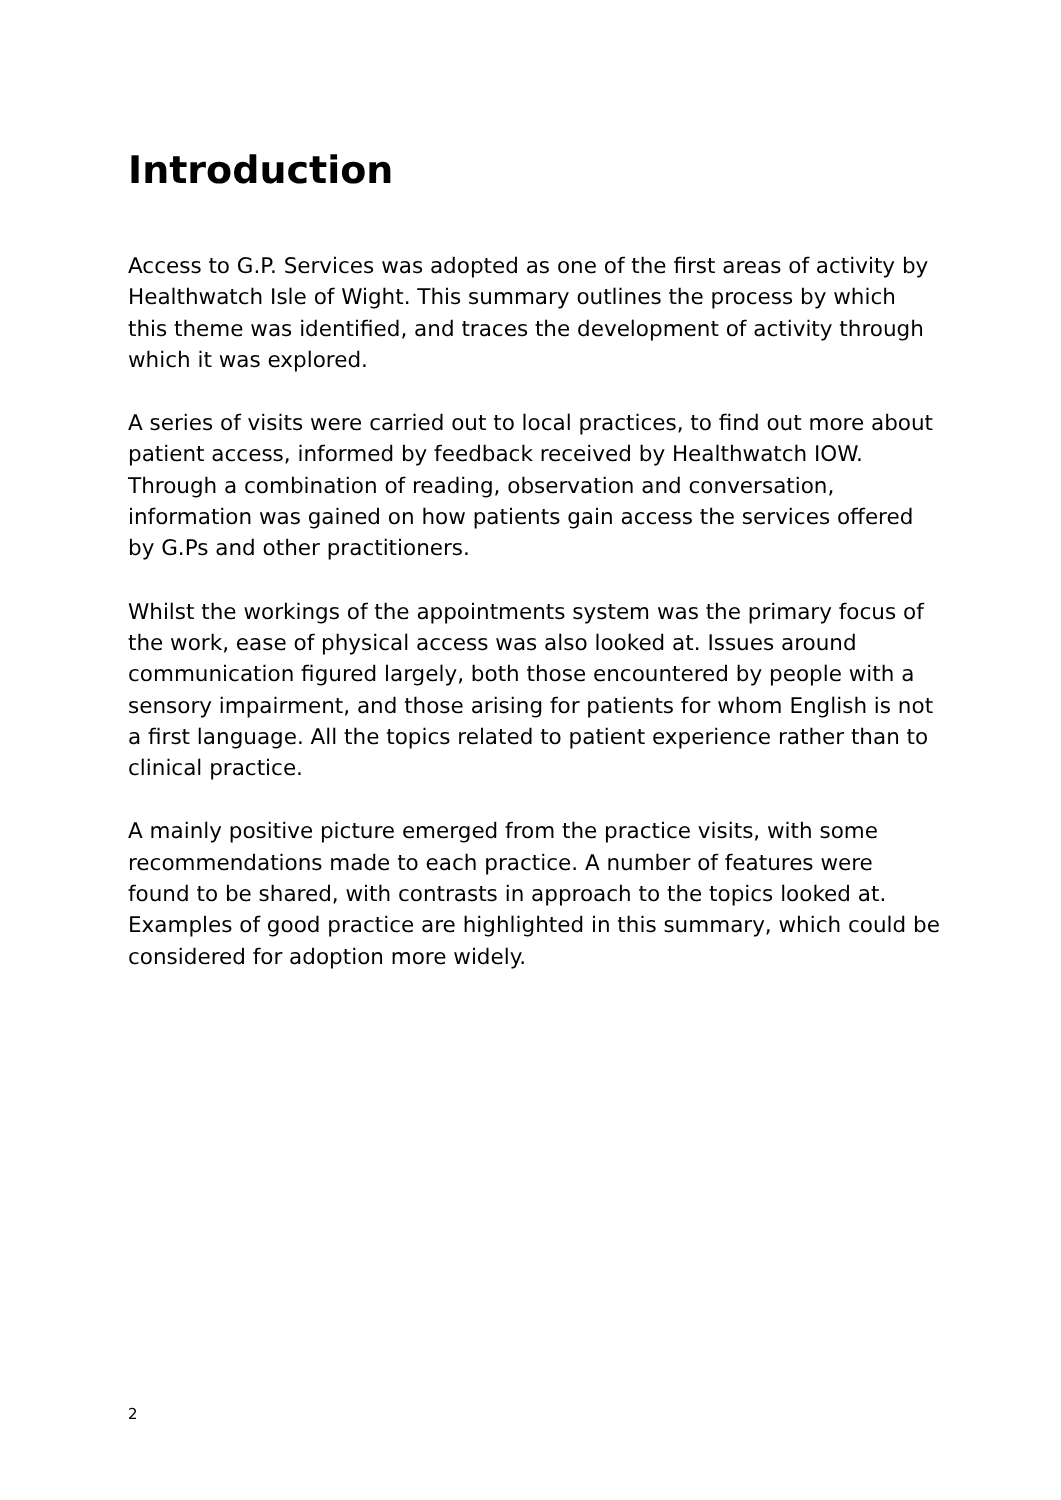Introduction
Access to G.P. Services was adopted as one of the first areas of activity by Healthwatch Isle of Wight. This summary outlines the process by which this theme was identified, and traces the development of activity through which it was explored.
A series of visits were carried out to local practices, to find out more about patient access, informed by feedback received by Healthwatch IOW. Through a combination of reading, observation and conversation, information was gained on how patients gain access the services offered by G.Ps and other practitioners.
Whilst the workings of the appointments system was the primary focus of the work, ease of physical access was also looked at. Issues around communication figured largely, both those encountered by people with a sensory impairment, and those arising for patients for whom English is not a first language. All the topics related to patient experience rather than to clinical practice.
A mainly positive picture emerged from the practice visits, with some recommendations made to each practice. A number of features were found to be shared, with contrasts in approach to the topics looked at. Examples of good practice are highlighted in this summary, which could be considered for adoption more widely.
2